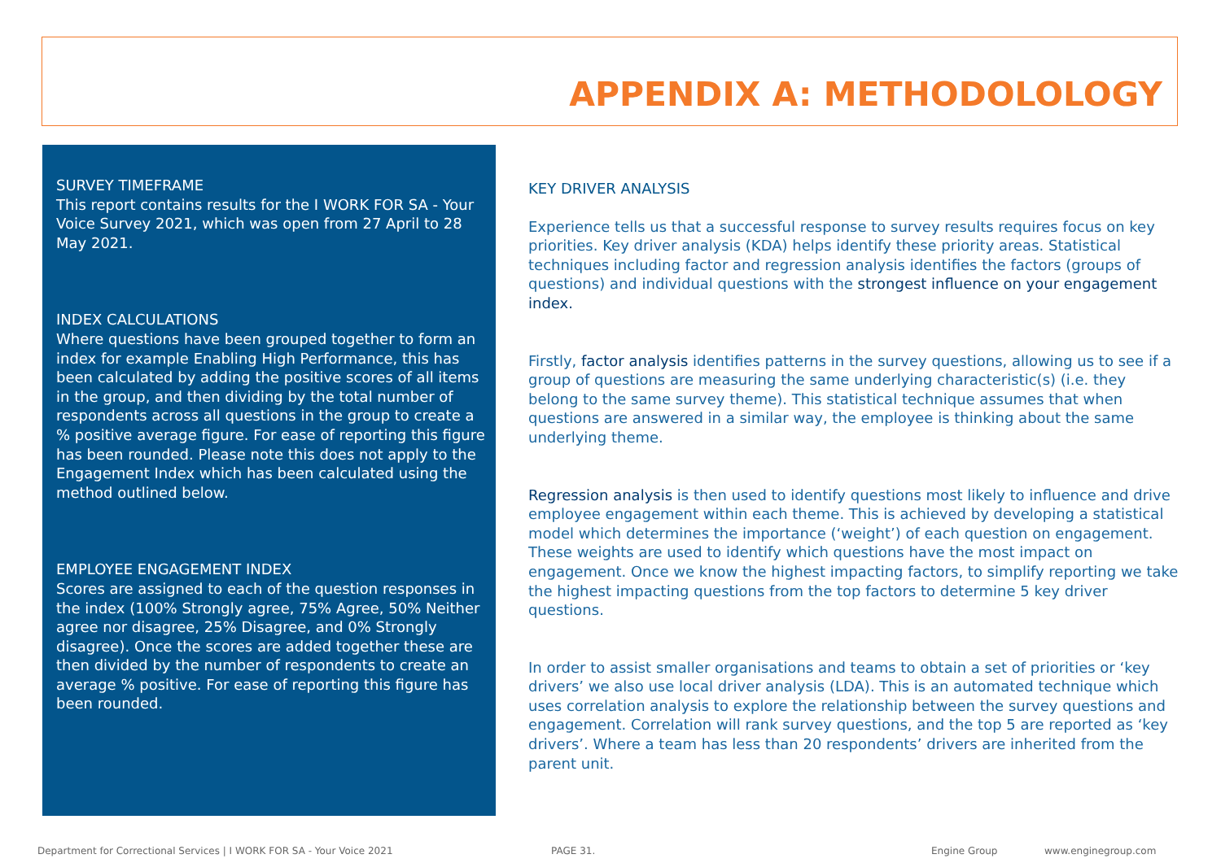APPENDIX A: METHODOLOLOGY
SURVEY TIMEFRAME
This report contains results for the I WORK FOR SA - Your Voice Survey 2021, which was open from 27 April to 28 May 2021.
INDEX CALCULATIONS
Where questions have been grouped together to form an index for example Enabling High Performance, this has been calculated by adding the positive scores of all items in the group, and then dividing by the total number of respondents across all questions in the group to create a % positive average figure. For ease of reporting this figure has been rounded. Please note this does not apply to the Engagement Index which has been calculated using the method outlined below.
EMPLOYEE ENGAGEMENT INDEX
Scores are assigned to each of the question responses in the index (100% Strongly agree, 75% Agree, 50% Neither agree nor disagree, 25% Disagree, and 0% Strongly disagree). Once the scores are added together these are then divided by the number of respondents to create an average % positive. For ease of reporting this figure has been rounded.
KEY DRIVER ANALYSIS
Experience tells us that a successful response to survey results requires focus on key priorities. Key driver analysis (KDA) helps identify these priority areas. Statistical techniques including factor and regression analysis identifies the factors (groups of questions) and individual questions with the strongest influence on your engagement index.
Firstly, factor analysis identifies patterns in the survey questions, allowing us to see if a group of questions are measuring the same underlying characteristic(s) (i.e. they belong to the same survey theme). This statistical technique assumes that when questions are answered in a similar way, the employee is thinking about the same underlying theme.
Regression analysis is then used to identify questions most likely to influence and drive employee engagement within each theme. This is achieved by developing a statistical model which determines the importance (‘weight’) of each question on engagement. These weights are used to identify which questions have the most impact on engagement. Once we know the highest impacting factors, to simplify reporting we take the highest impacting questions from the top factors to determine 5 key driver questions.
In order to assist smaller organisations and teams to obtain a set of priorities or ‘key drivers’ we also use local driver analysis (LDA). This is an automated technique which uses correlation analysis to explore the relationship between the survey questions and engagement. Correlation will rank survey questions, and the top 5 are reported as ‘key drivers’. Where a team has less than 20 respondents’ drivers are inherited from the parent unit.
Department for Correctional Services | I WORK FOR SA - Your Voice 2021
PAGE 31. Engine Group www.enginegroup.com